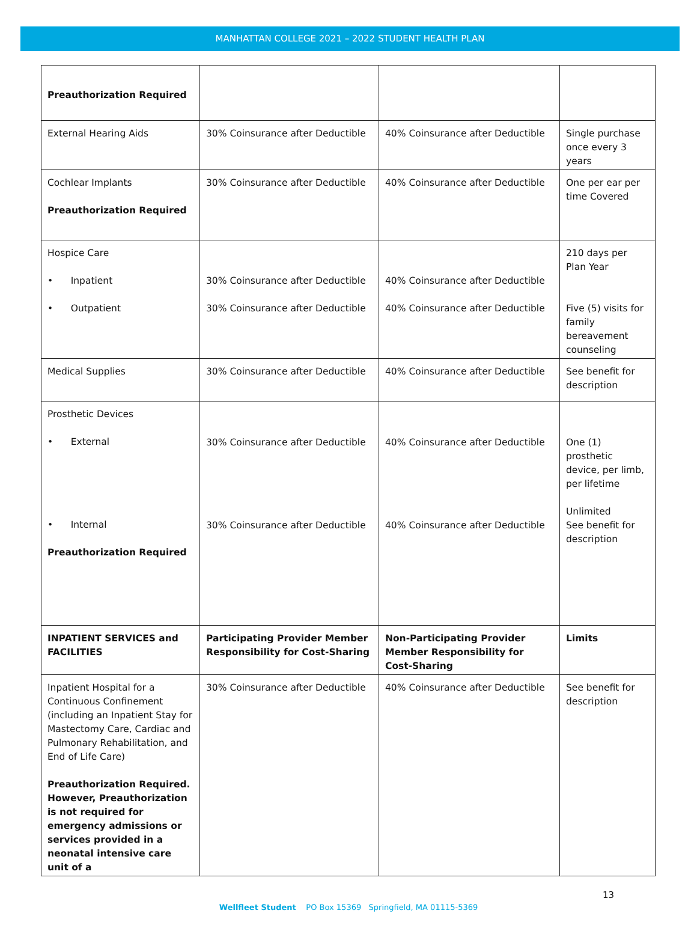MANHATTAN COLLEGE 2021 – 2022 STUDENT HEALTH PLAN
| Preauthorization Required | | | |
| External Hearing Aids | 30% Coinsurance after Deductible | 40% Coinsurance after Deductible | Single purchase once every 3 years |
| Cochlear Implants Preauthorization Required | 30% Coinsurance after Deductible | 40% Coinsurance after Deductible | One per ear per time Covered |
| Hospice Care • Inpatient • Outpatient | 30% Coinsurance after Deductible 30% Coinsurance after Deductible | 40% Coinsurance after Deductible 40% Coinsurance after Deductible | 210 days per Plan Year Five (5) visits for family bereavement counseling |
| Medical Supplies | 30% Coinsurance after Deductible | 40% Coinsurance after Deductible | See benefit for description |
| Prosthetic Devices • External • Internal Preauthorization Required | 30% Coinsurance after Deductible 30% Coinsurance after Deductible | 40% Coinsurance after Deductible 40% Coinsurance after Deductible | One (1) prosthetic device, per limb, per lifetime Unlimited See benefit for description |
| INPATIENT SERVICES and FACILITIES | Participating Provider Member Responsibility for Cost-Sharing | Non-Participating Provider Member Responsibility for Cost-Sharing | Limits |
| Inpatient Hospital for a Continuous Confinement (including an Inpatient Stay for Mastectomy Care, Cardiac and Pulmonary Rehabilitation, and End of Life Care) Preauthorization Required. However, Preauthorization is not required for emergency admissions or services provided in a neonatal intensive care unit of a | 30% Coinsurance after Deductible | 40% Coinsurance after Deductible | See benefit for description |
13
Wellfleet Student PO Box 15369 Springfield, MA 01115-5369